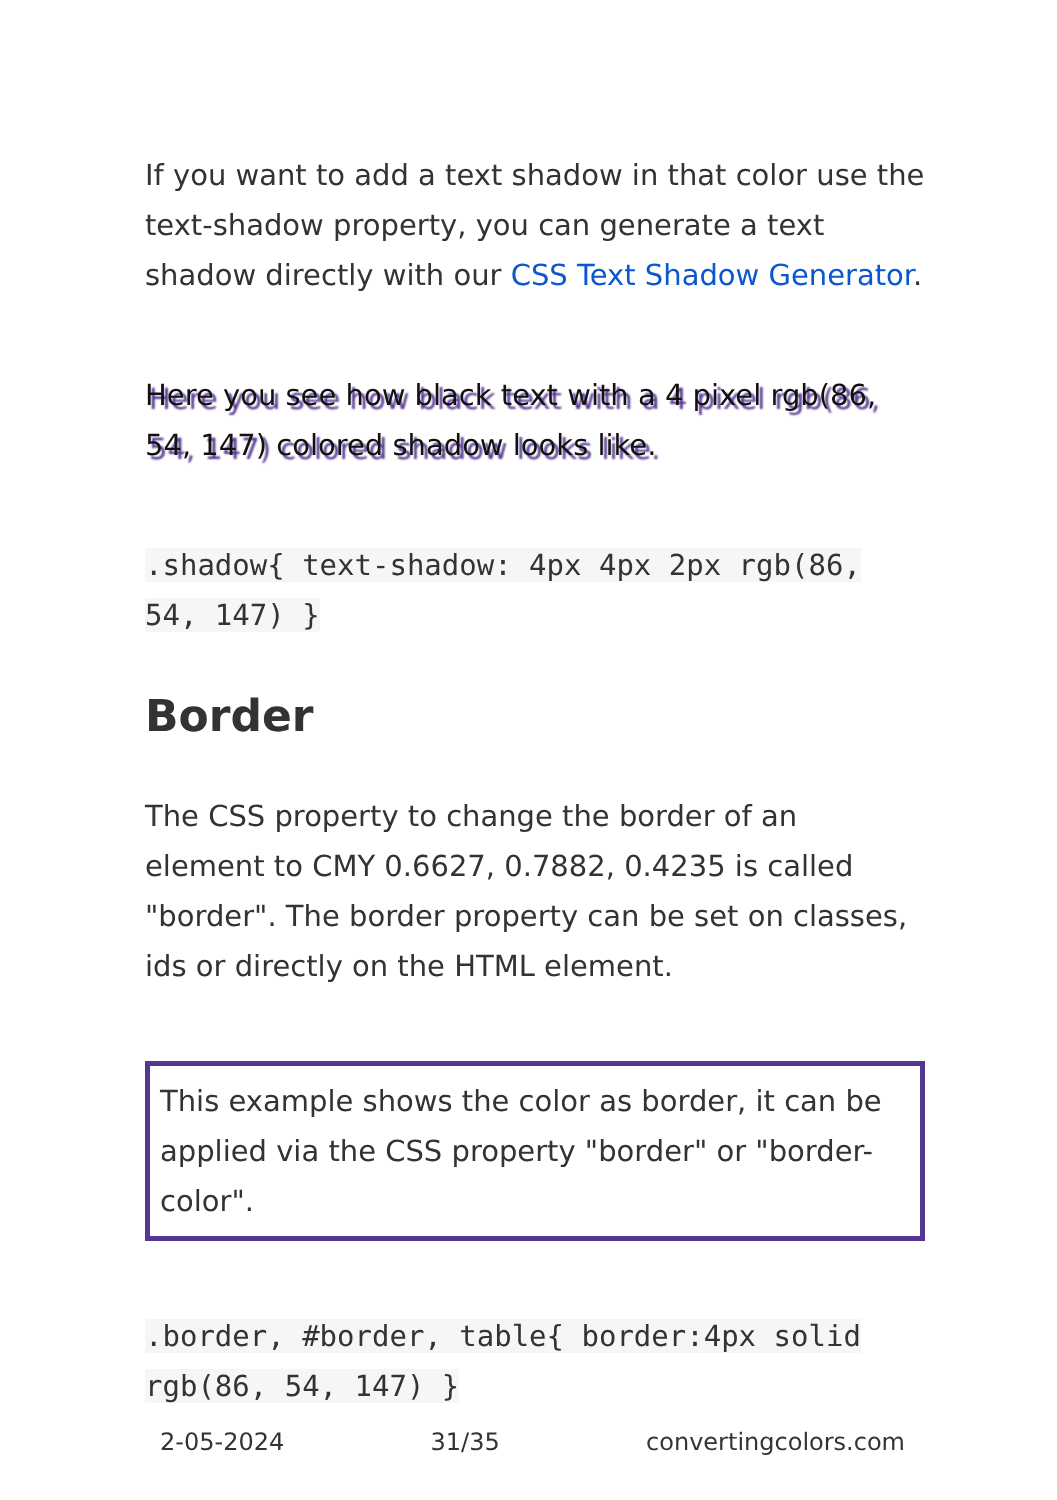If you want to add a text shadow in that color use the text-shadow property, you can generate a text shadow directly with our CSS Text Shadow Generator.
Here you see how black text with a 4 pixel rgb(86, 54, 147) colored shadow looks like.
.shadow{ text-shadow: 4px 4px 2px rgb(86, 54, 147) }
Border
The CSS property to change the border of an element to CMY 0.6627, 0.7882, 0.4235 is called "border". The border property can be set on classes, ids or directly on the HTML element.
This example shows the color as border, it can be applied via the CSS property "border" or "border-color".
.border, #border, table{ border:4px solid rgb(86, 54, 147) }
2-05-2024 31/35 convertingcolors.com